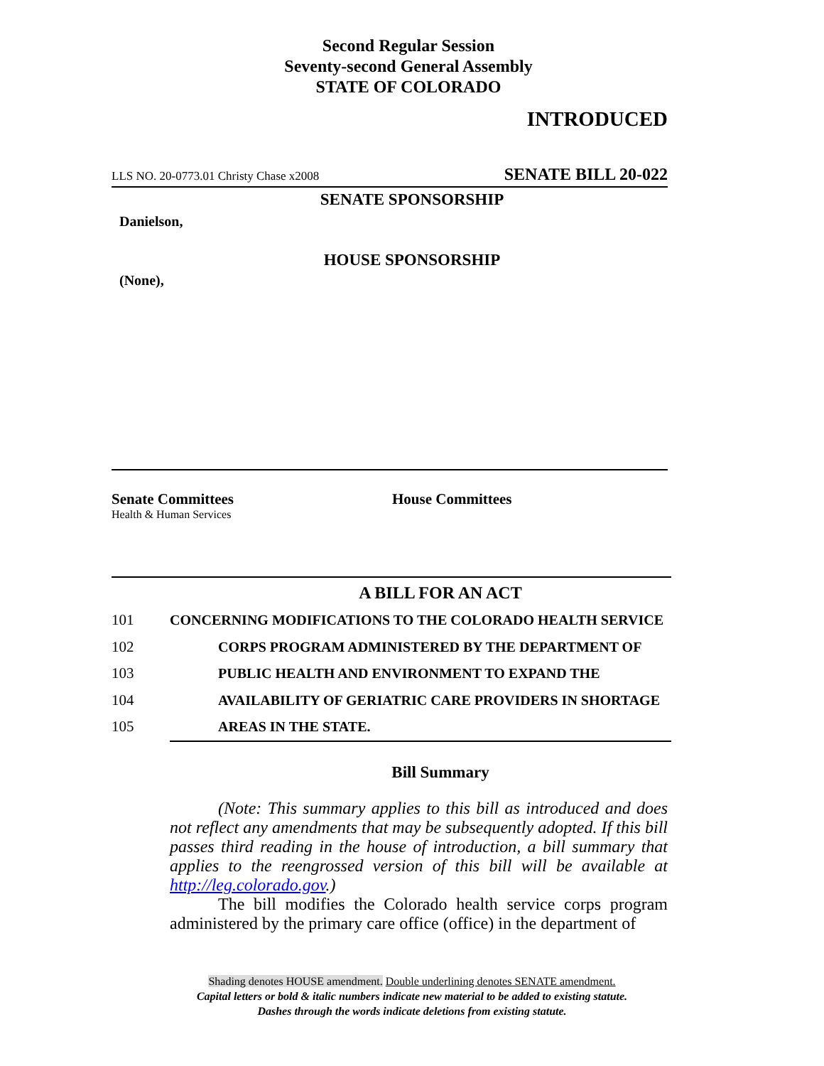Second Regular Session
Seventy-second General Assembly
STATE OF COLORADO
INTRODUCED
LLS NO. 20-0773.01 Christy Chase x2008 SENATE BILL 20-022
SENATE SPONSORSHIP
Danielson,
HOUSE SPONSORSHIP
(None),
Senate Committees
Health & Human Services
House Committees
A BILL FOR AN ACT
101 CONCERNING MODIFICATIONS TO THE COLORADO HEALTH SERVICE
102 CORPS PROGRAM ADMINISTERED BY THE DEPARTMENT OF
103 PUBLIC HEALTH AND ENVIRONMENT TO EXPAND THE
104 AVAILABILITY OF GERIATRIC CARE PROVIDERS IN SHORTAGE
105 AREAS IN THE STATE.
Bill Summary
(Note: This summary applies to this bill as introduced and does not reflect any amendments that may be subsequently adopted. If this bill passes third reading in the house of introduction, a bill summary that applies to the reengrossed version of this bill will be available at http://leg.colorado.gov.)
The bill modifies the Colorado health service corps program administered by the primary care office (office) in the department of
Shading denotes HOUSE amendment. Double underlining denotes SENATE amendment.
Capital letters or bold & italic numbers indicate new material to be added to existing statute.
Dashes through the words indicate deletions from existing statute.